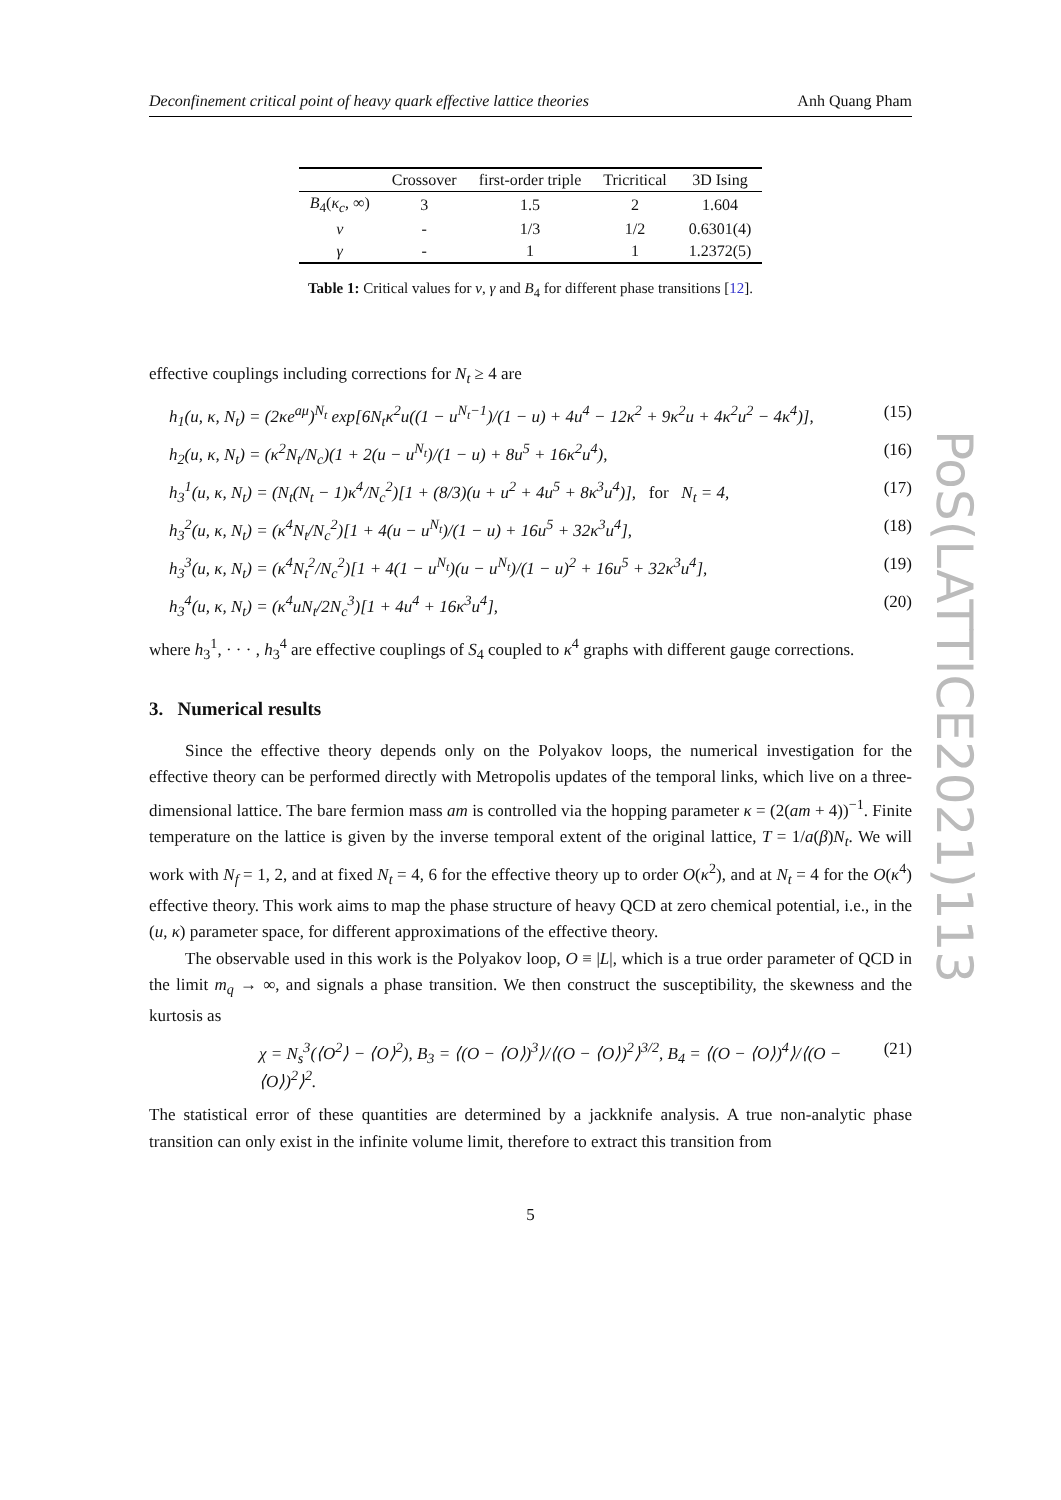PoS(LATTICE2021)113
Deconfinement critical point of heavy quark effective lattice theories Anh Quang Pham
| | Crossover | first-order triple | Tricritical | 3D Ising |
| --- | --- | --- | --- | --- |
| B<sub>4</sub>( κ<sub>c</sub> , ∞) | 3 | 1.5 | 2 | 1.604 |
| ν | - | 1/3 | 1/2 | 0.6301(4) |
| γ | - | 1 | 1 | 1.2372(5) |
Table 1: Critical values for ν, γ and B<sub>4</sub> for different phase transitions [12].
effective couplings including corrections for N<sub>t</sub> ≥ 4 are
h<sub>1</sub>(u, κ, N<sub>t</sub>) = (2κe<sup>aμ</sup>)<sup>N<sub>t</sub></sup> exp[6N<sub>t</sub>κ<sup>2</sup>u((1 − u<sup>N<sub>t</sub>−1</sup>)/(1 − u) + 4u<sup>4</sup> − 12κ<sup>2</sup> + 9κ<sup>2</sup>u + 4κ<sup>2</sup>u<sup>2</sup> − 4κ<sup>4</sup>)], (15)
h<sub>2</sub>(u, κ, N<sub>t</sub>) = (κ<sup>2</sup>N<sub>t</sub>/N<sub>c</sub>)(1 + 2(u − u<sup>N<sub>t</sub></sup>)/(1 − u) + 8u<sup>5</sup> + 16κ<sup>2</sup>u<sup>4</sup>), (16)
h<sub>3</sub><sup>1</sup>(u, κ, N<sub>t</sub>) = (N<sub>t</sub>(N<sub>t</sub> − 1)κ<sup>4</sup>/N<sub>c</sub><sup>2</sup>)[1 + (8/3)(u + u<sup>2</sup> + 4u<sup>5</sup> + 8κ<sup>3</sup>u<sup>4</sup>)], for N<sub>t</sub> = 4, (17)
h<sub>3</sub><sup>2</sup>(u, κ, N<sub>t</sub>) = (κ<sup>4</sup>N<sub>t</sub>/N<sub>c</sub><sup>2</sup>)[1 + 4(u − u<sup>N<sub>t</sub></sup>)/(1 − u) + 16u<sup>5</sup> + 32κ<sup>3</sup>u<sup>4</sup>], (18)
h<sub>3</sub><sup>3</sup>(u, κ, N<sub>t</sub>) = (κ<sup>4</sup>N<sub>t</sub><sup>2</sup>/N<sub>c</sub><sup>2</sup>)[1 + 4(1 − u<sup>N<sub>t</sub></sup>)(u − u<sup>N<sub>t</sub></sup>)/(1 − u)<sup>2</sup> + 16u<sup>5</sup> + 32κ<sup>3</sup>u<sup>4</sup>], (19)
h<sub>3</sub><sup>4</sup>(u, κ, N<sub>t</sub>) = (κ<sup>4</sup>uN<sub>t</sub>/2N<sub>c</sub><sup>3</sup>)[1 + 4u<sup>4</sup> + 16κ<sup>3</sup>u<sup>4</sup>], (20)
where h<sub>3</sub><sup>1</sup>, · · · , h<sub>3</sub><sup>4</sup> are effective couplings of S<sub>4</sub> coupled to κ<sup>4</sup> graphs with different gauge corrections.
3. Numerical results
Since the effective theory depends only on the Polyakov loops, the numerical investigation for the effective theory can be performed directly with Metropolis updates of the temporal links, which live on a three-dimensional lattice. The bare fermion mass am is controlled via the hopping parameter κ = (2(am + 4))<sup>−1</sup>. Finite temperature on the lattice is given by the inverse temporal extent of the original lattice, T = 1/a(β)N<sub>t</sub>. We will work with N<sub>f</sub> = 1, 2, and at fixed N<sub>t</sub> = 4, 6 for the effective theory up to order O(κ<sup>2</sup>), and at N<sub>t</sub> = 4 for the O(κ<sup>4</sup>) effective theory. This work aims to map the phase structure of heavy QCD at zero chemical potential, i.e., in the (u, κ) parameter space, for different approximations of the effective theory.
The observable used in this work is the Polyakov loop, O ≡ |L|, which is a true order parameter of QCD in the limit m<sub>q</sub> → ∞, and signals a phase transition. We then construct the susceptibility, the skewness and the kurtosis as
χ = N<sub>s</sub><sup>3</sup>(⟨O<sup>2</sup>⟩ − ⟨O⟩<sup>2</sup>), B<sub>3</sub> = ⟨(O − ⟨O⟩)<sup>3</sup>⟩/⟨(O − ⟨O⟩)<sup>2</sup>⟩<sup>3/2</sup>, B<sub>4</sub> = ⟨(O − ⟨O⟩)<sup>4</sup>⟩/⟨(O − ⟨O⟩)<sup>2</sup>⟩<sup>2</sup>. (21)
The statistical error of these quantities are determined by a jackknife analysis. A true non-analytic phase transition can only exist in the infinite volume limit, therefore to extract this transition from
5